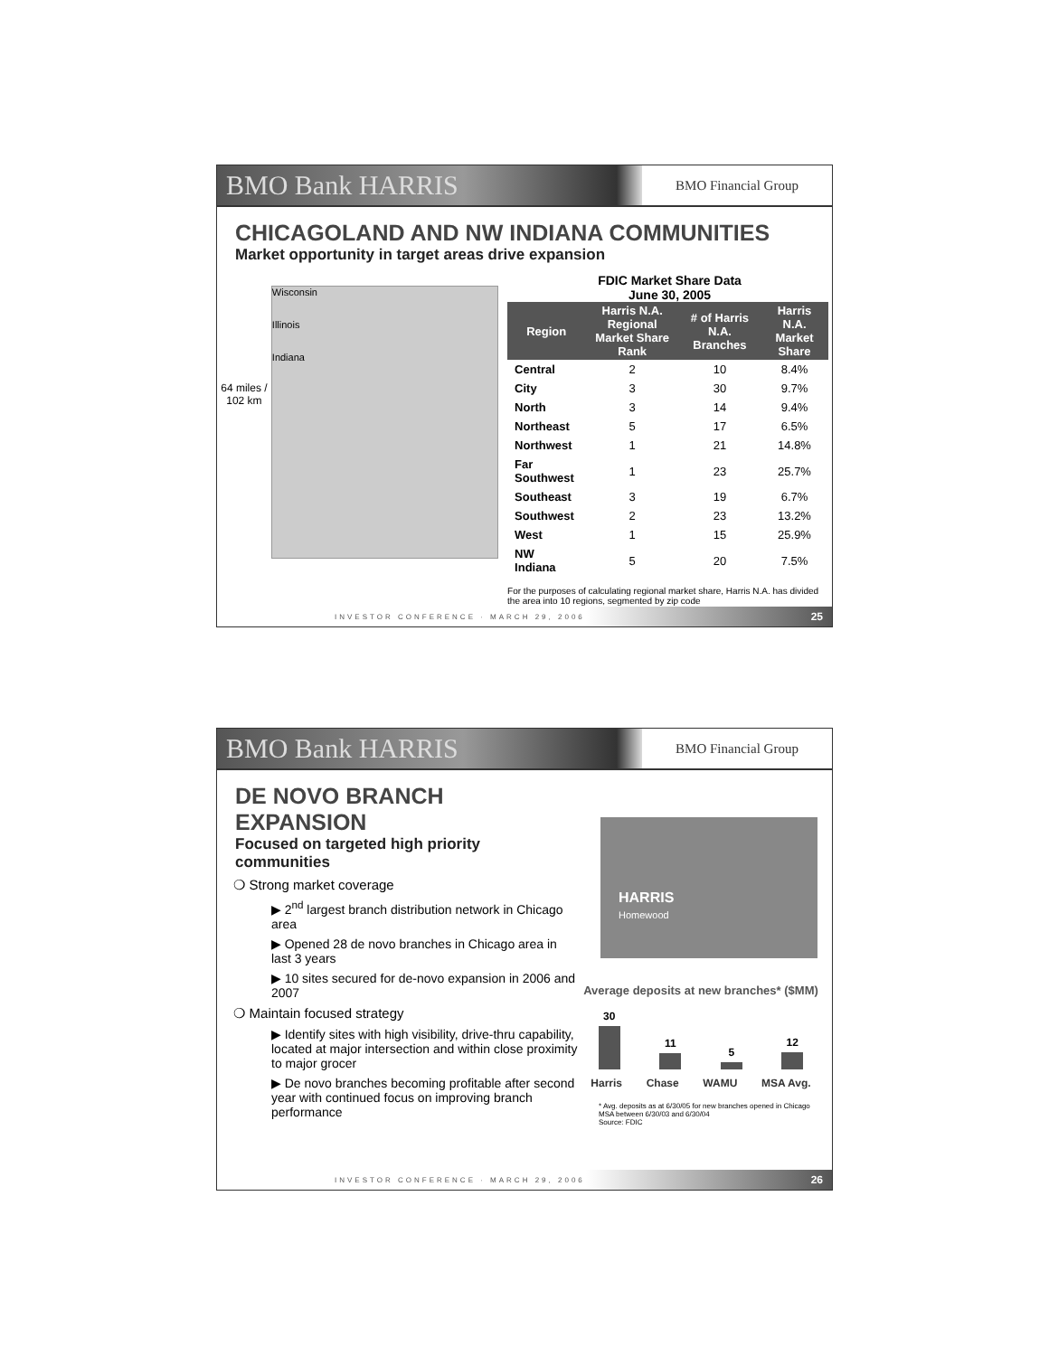BMO Bank HARRIS BMO Financial Group
CHICAGOLAND AND NW INDIANA COMMUNITIES
Market opportunity in target areas drive expansion
64 miles / 102 km
Wisconsin
Illinois
Indiana
FDIC Market Share Data
June 30, 2005
| Region | Harris N.A. Regional Market Share Rank | # of Harris N.A. Branches | Harris N.A. Market Share |
| --- | --- | --- | --- |
| Central | 2 | 10 | 8.4% |
| City | 3 | 30 | 9.7% |
| North | 3 | 14 | 9.4% |
| Northeast | 5 | 17 | 6.5% |
| Northwest | 1 | 21 | 14.8% |
| Far Southwest | 1 | 23 | 25.7% |
| Southeast | 3 | 19 | 6.7% |
| Southwest | 2 | 23 | 13.2% |
| West | 1 | 15 | 25.9% |
| NW Indiana | 5 | 20 | 7.5% |
For the purposes of calculating regional market share, Harris N.A. has divided the area into 10 regions, segmented by zip code
INVESTOR CONFERENCE · MARCH 29, 2006 25
BMO Bank HARRIS BMO Financial Group
DE NOVO BRANCH EXPANSION
Focused on targeted high priority communities
❍ Strong market coverage
▶ 2<sup>nd</sup> largest branch distribution network in Chicago area
▶ Opened 28 de novo branches in Chicago area in last 3 years
▶ 10 sites secured for de-novo expansion in 2006 and 2007
❍ Maintain focused strategy
▶ Identify sites with high visibility, drive-thru capability, located at major intersection and within close proximity to major grocer
▶ De novo branches becoming profitable after second year with continued focus on improving branch performance
HARRIS
Homewood
Average deposits at new branches* ($MM)
30
11
5
12
Harris Chase WAMU MSA Avg.
* Avg. deposits as at 6/30/05 for new branches opened in Chicago MSA between 6/30/03 and 6/30/04
Source: FDIC
INVESTOR CONFERENCE · MARCH 29, 2006 26